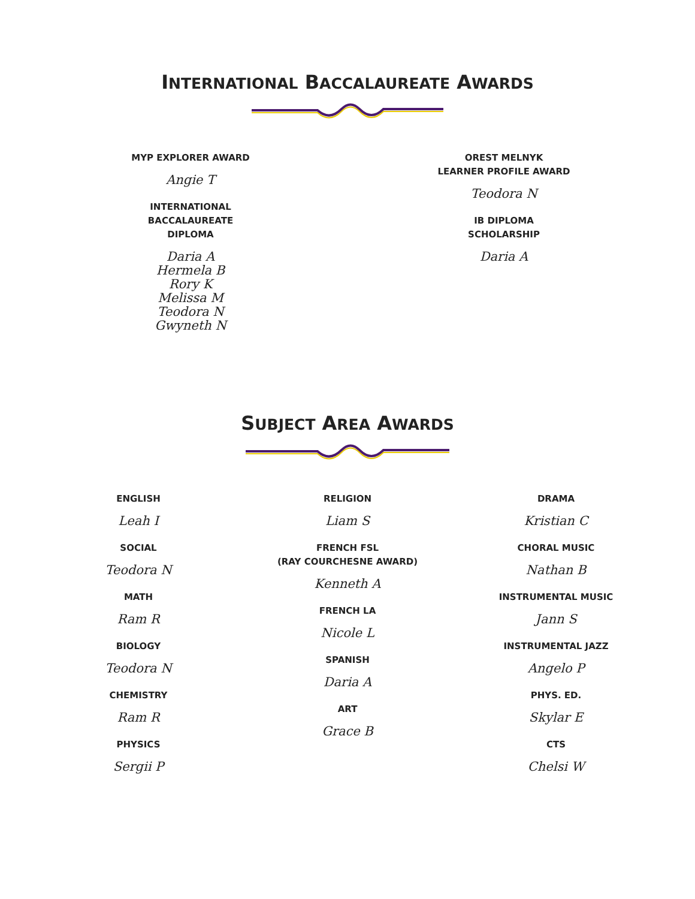INTERNATIONAL BACCALAUREATE AWARDS
MYP EXPLORER AWARD
Angie T
INTERNATIONAL
BACCALAUREATE
DIPLOMA
Daria A
Hermela B
Rory K
Melissa M
Teodora N
Gwyneth N
OREST MELNYK
LEARNER PROFILE AWARD
Teodora N
IB DIPLOMA
SCHOLARSHIP
Daria A
SUBJECT AREA AWARDS
ENGLISH
Leah I
SOCIAL
Teodora N
MATH
Ram R
BIOLOGY
Teodora N
CHEMISTRY
Ram R
PHYSICS
Sergii P
RELIGION
Liam S
FRENCH FSL
(RAY COURCHESNE AWARD)
Kenneth A
FRENCH LA
Nicole L
SPANISH
Daria A
ART
Grace B
DRAMA
Kristian C
CHORAL MUSIC
Nathan B
INSTRUMENTAL MUSIC
Jann S
INSTRUMENTAL JAZZ
Angelo P
PHYS. ED.
Skylar E
CTS
Chelsi W